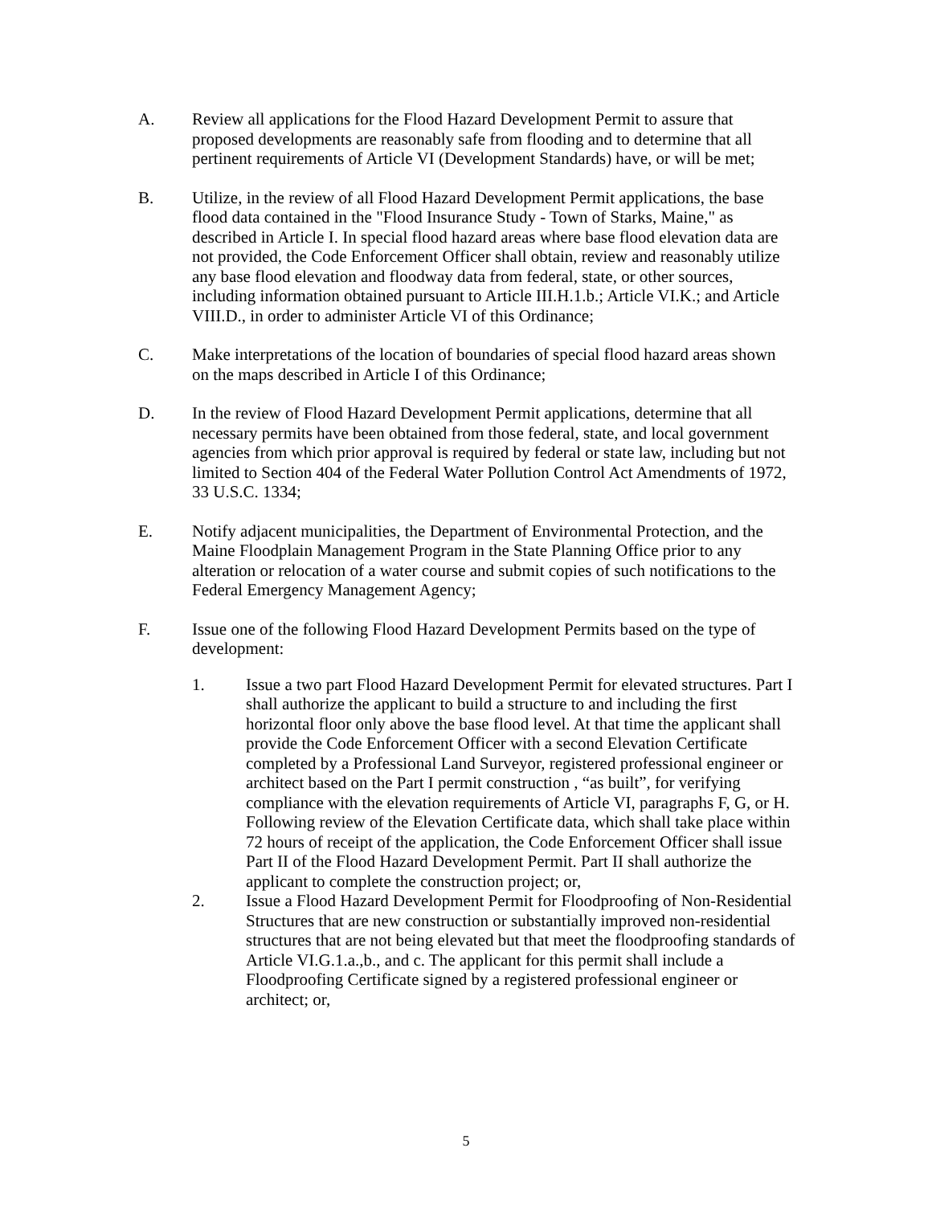A. Review all applications for the Flood Hazard Development Permit to assure that proposed developments are reasonably safe from flooding and to determine that all pertinent requirements of Article VI (Development Standards) have, or will be met;
B. Utilize, in the review of all Flood Hazard Development Permit applications, the base flood data contained in the "Flood Insurance Study - Town of Starks, Maine," as described in Article I. In special flood hazard areas where base flood elevation data are not provided, the Code Enforcement Officer shall obtain, review and reasonably utilize any base flood elevation and floodway data from federal, state, or other sources, including information obtained pursuant to Article III.H.1.b.; Article VI.K.; and Article VIII.D., in order to administer Article VI of this Ordinance;
C. Make interpretations of the location of boundaries of special flood hazard areas shown on the maps described in Article I of this Ordinance;
D. In the review of Flood Hazard Development Permit applications, determine that all necessary permits have been obtained from those federal, state, and local government agencies from which prior approval is required by federal or state law, including but not limited to Section 404 of the Federal Water Pollution Control Act Amendments of 1972, 33 U.S.C. 1334;
E. Notify adjacent municipalities, the Department of Environmental Protection, and the Maine Floodplain Management Program in the State Planning Office prior to any alteration or relocation of a water course and submit copies of such notifications to the Federal Emergency Management Agency;
F. Issue one of the following Flood Hazard Development Permits based on the type of development:
1. Issue a two part Flood Hazard Development Permit for elevated structures. Part I shall authorize the applicant to build a structure to and including the first horizontal floor only above the base flood level. At that time the applicant shall provide the Code Enforcement Officer with a second Elevation Certificate completed by a Professional Land Surveyor, registered professional engineer or architect based on the Part I permit construction , “as built”, for verifying compliance with the elevation requirements of Article VI, paragraphs F, G, or H. Following review of the Elevation Certificate data, which shall take place within 72 hours of receipt of the application, the Code Enforcement Officer shall issue Part II of the Flood Hazard Development Permit. Part II shall authorize the applicant to complete the construction project; or,
2. Issue a Flood Hazard Development Permit for Floodproofing of Non-Residential Structures that are new construction or substantially improved non-residential structures that are not being elevated but that meet the floodproofing standards of Article VI.G.1.a.,b., and c. The applicant for this permit shall include a Floodproofing Certificate signed by a registered professional engineer or architect; or,
5